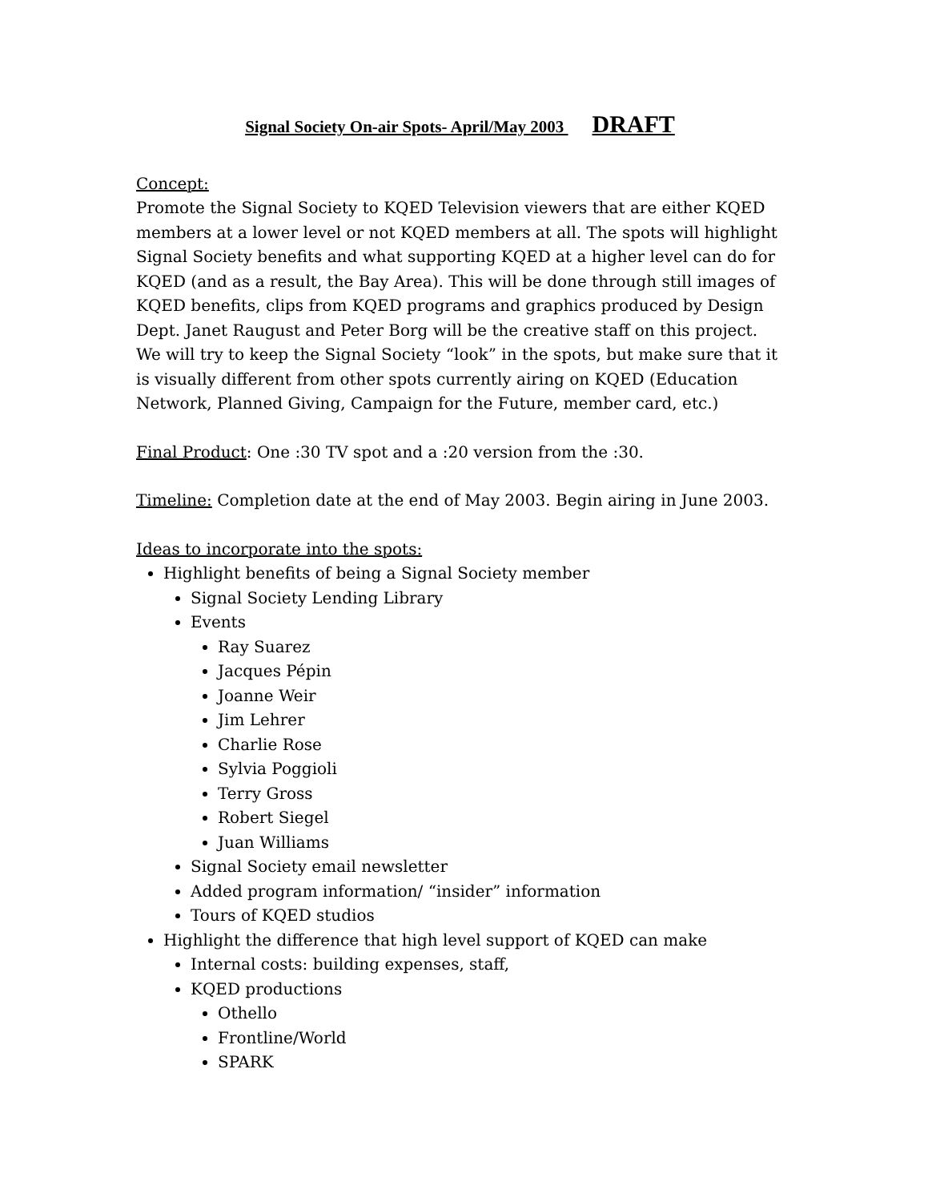Signal Society On-air Spots- April/May 2003 DRAFT
Concept:
Promote the Signal Society to KQED Television viewers that are either KQED members at a lower level or not KQED members at all. The spots will highlight Signal Society benefits and what supporting KQED at a higher level can do for KQED (and as a result, the Bay Area). This will be done through still images of KQED benefits, clips from KQED programs and graphics produced by Design Dept. Janet Raugust and Peter Borg will be the creative staff on this project. We will try to keep the Signal Society “look” in the spots, but make sure that it is visually different from other spots currently airing on KQED (Education Network, Planned Giving, Campaign for the Future, member card, etc.)
Final Product: One :30 TV spot and a :20 version from the :30.
Timeline: Completion date at the end of May 2003. Begin airing in June 2003.
Ideas to incorporate into the spots:
Highlight benefits of being a Signal Society member
Signal Society Lending Library
Events
Ray Suarez
Jacques Pépin
Joanne Weir
Jim Lehrer
Charlie Rose
Sylvia Poggioli
Terry Gross
Robert Siegel
Juan Williams
Signal Society email newsletter
Added program information/ “insider” information
Tours of KQED studios
Highlight the difference that high level support of KQED can make
Internal costs: building expenses, staff,
KQED productions
Othello
Frontline/World
SPARK